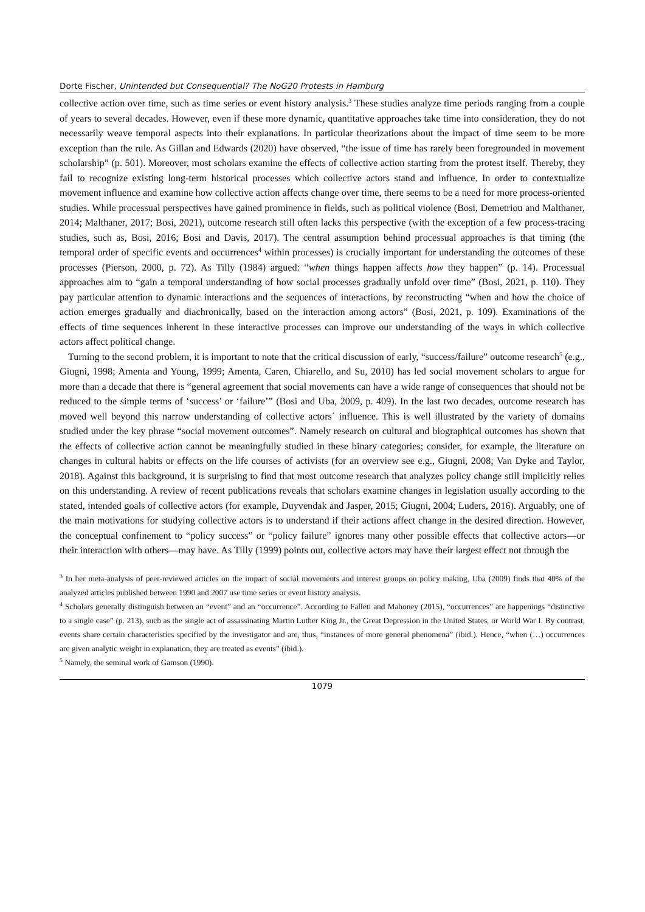Dorte Fischer, Unintended but Consequential? The NoG20 Protests in Hamburg
collective action over time, such as time series or event history analysis.<sup>3</sup> These studies analyze time periods ranging from a couple of years to several decades. However, even if these more dynamic, quantitative approaches take time into consideration, they do not necessarily weave temporal aspects into their explanations. In particular theorizations about the impact of time seem to be more exception than the rule. As Gillan and Edwards (2020) have observed, “the issue of time has rarely been foregrounded in movement scholarship” (p. 501). Moreover, most scholars examine the effects of collective action starting from the protest itself. Thereby, they fail to recognize existing long-term historical processes which collective actors stand and influence. In order to contextualize movement influence and examine how collective action affects change over time, there seems to be a need for more process-oriented studies. While processual perspectives have gained prominence in fields, such as political violence (Bosi, Demetriou and Malthaner, 2014; Malthaner, 2017; Bosi, 2021), outcome research still often lacks this perspective (with the exception of a few process-tracing studies, such as, Bosi, 2016; Bosi and Davis, 2017). The central assumption behind processual approaches is that timing (the temporal order of specific events and occurrences<sup>4</sup> within processes) is crucially important for understanding the outcomes of these processes (Pierson, 2000, p. 72). As Tilly (1984) argued: “when things happen affects how they happen” (p. 14). Processual approaches aim to “gain a temporal understanding of how social processes gradually unfold over time” (Bosi, 2021, p. 110). They pay particular attention to dynamic interactions and the sequences of interactions, by reconstructing “when and how the choice of action emerges gradually and diachronically, based on the interaction among actors” (Bosi, 2021, p. 109). Examinations of the effects of time sequences inherent in these interactive processes can improve our understanding of the ways in which collective actors affect political change.
Turning to the second problem, it is important to note that the critical discussion of early, “success/failure” outcome research<sup>5</sup> (e.g., Giugni, 1998; Amenta and Young, 1999; Amenta, Caren, Chiarello, and Su, 2010) has led social movement scholars to argue for more than a decade that there is “general agreement that social movements can have a wide range of consequences that should not be reduced to the simple terms of ‘success’ or ‘failure’” (Bosi and Uba, 2009, p. 409). In the last two decades, outcome research has moved well beyond this narrow understanding of collective actors´ influence. This is well illustrated by the variety of domains studied under the key phrase “social movement outcomes”. Namely research on cultural and biographical outcomes has shown that the effects of collective action cannot be meaningfully studied in these binary categories; consider, for example, the literature on changes in cultural habits or effects on the life courses of activists (for an overview see e.g., Giugni, 2008; Van Dyke and Taylor, 2018). Against this background, it is surprising to find that most outcome research that analyzes policy change still implicitly relies on this understanding. A review of recent publications reveals that scholars examine changes in legislation usually according to the stated, intended goals of collective actors (for example, Duyvendak and Jasper, 2015; Giugni, 2004; Luders, 2016). Arguably, one of the main motivations for studying collective actors is to understand if their actions affect change in the desired direction. However, the conceptual confinement to “policy success” or “policy failure” ignores many other possible effects that collective actors—or their interaction with others—may have. As Tilly (1999) points out, collective actors may have their largest effect not through the
<sup>3</sup> In her meta-analysis of peer-reviewed articles on the impact of social movements and interest groups on policy making, Uba (2009) finds that 40% of the analyzed articles published between 1990 and 2007 use time series or event history analysis.
<sup>4</sup> Scholars generally distinguish between an “event” and an “occurrence”. According to Falleti and Mahoney (2015), “occurrences” are happenings “distinctive to a single case” (p. 213), such as the single act of assassinating Martin Luther King Jr., the Great Depression in the United States, or World War I. By contrast, events share certain characteristics specified by the investigator and are, thus, “instances of more general phenomena” (ibid.). Hence, “when (…) occurrences are given analytic weight in explanation, they are treated as events” (ibid.).
<sup>5</sup> Namely, the seminal work of Gamson (1990).
1079